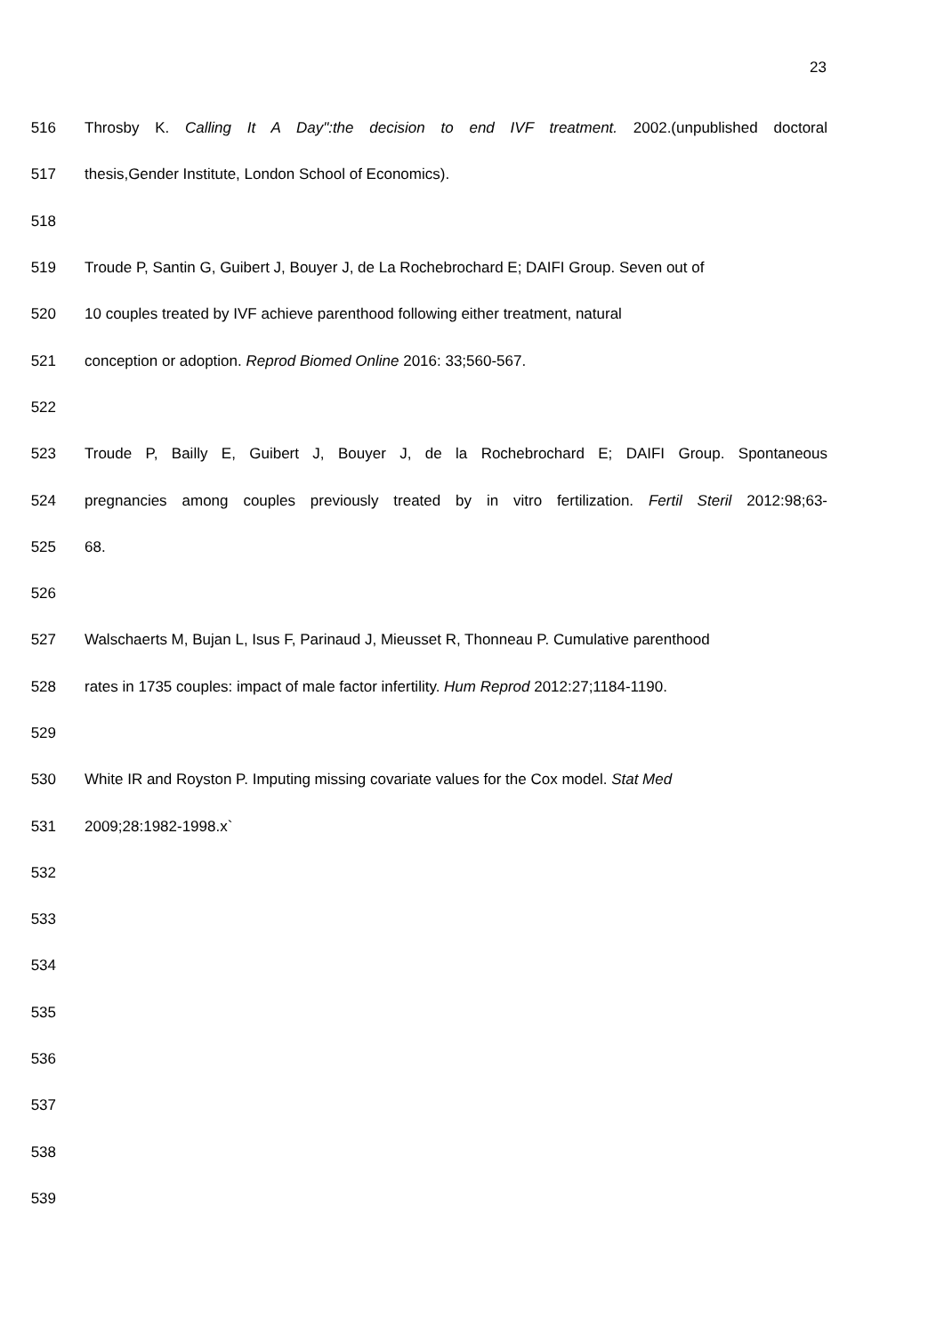23
516
Throsby K. Calling It A Day":the decision to end IVF treatment. 2002.(unpublished doctoral
517 thesis,Gender Institute, London School of Economics).
518
519
Troude P, Santin G, Guibert J, Bouyer J, de La Rochebrochard E; DAIFI Group. Seven out of
520 10 couples treated by IVF achieve parenthood following either treatment, natural
521 conception or adoption. Reprod Biomed Online 2016: 33;560-567.
522
523
Troude P, Bailly E, Guibert J, Bouyer J, de la Rochebrochard E; DAIFI Group. Spontaneous
524
pregnancies among couples previously treated by in vitro fertilization. Fertil Steril 2012:98;63-
525 68.
526
527
Walschaerts M, Bujan L, Isus F, Parinaud J, Mieusset R, Thonneau P. Cumulative parenthood
528
rates in 1735 couples: impact of male factor infertility. Hum Reprod 2012:27;1184-1190.
529
530
White IR and Royston P. Imputing missing covariate values for the Cox model. Stat Med
531 2009;28:1982-1998.x`
532
533
534
535
536
537
538
539